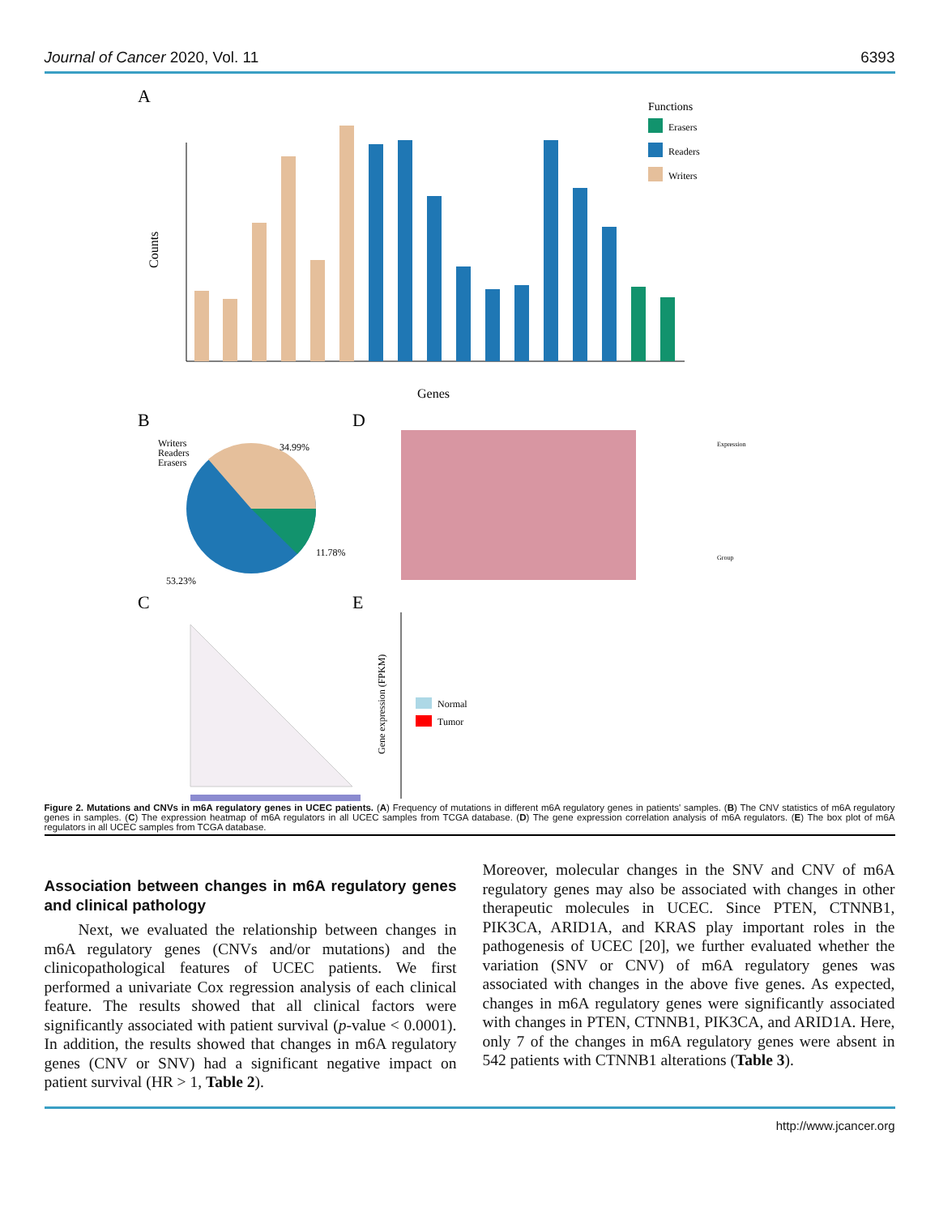Journal of Cancer 2020, Vol. 11 6393
A
Counts
Genes
Functions
Erasers
Readers
Writers
B
34.99%
11.78%
53.23%
Writers
Readers
Erasers
D
Expression
Group
C
E
Gene expression (FPKM)
Normal
Tumor
Figure 2. Mutations and CNVs in m6A regulatory genes in UCEC patients. (A) Frequency of mutations in different m6A regulatory genes in patients' samples. (B) The CNV statistics of m6A regulatory genes in samples. (C) The expression heatmap of m6A regulators in all UCEC samples from TCGA database. (D) The gene expression correlation analysis of m6A regulators. (E) The box plot of m6A regulators in all UCEC samples from TCGA database.
Association between changes in m6A regulatory genes and clinical pathology
Next, we evaluated the relationship between changes in m6A regulatory genes (CNVs and/or mutations) and the clinicopathological features of UCEC patients. We first performed a univariate Cox regression analysis of each clinical feature. The results showed that all clinical factors were significantly associated with patient survival (p-value < 0.0001). In addition, the results showed that changes in m6A regulatory genes (CNV or SNV) had a significant negative impact on patient survival (HR > 1, Table 2).
Moreover, molecular changes in the SNV and CNV of m6A regulatory genes may also be associated with changes in other therapeutic molecules in UCEC. Since PTEN, CTNNB1, PIK3CA, ARID1A, and KRAS play important roles in the pathogenesis of UCEC [20], we further evaluated whether the variation (SNV or CNV) of m6A regulatory genes was associated with changes in the above five genes. As expected, changes in m6A regulatory genes were significantly associated with changes in PTEN, CTNNB1, PIK3CA, and ARID1A. Here, only 7 of the changes in m6A regulatory genes were absent in 542 patients with CTNNB1 alterations (Table 3).
http://www.jcancer.org